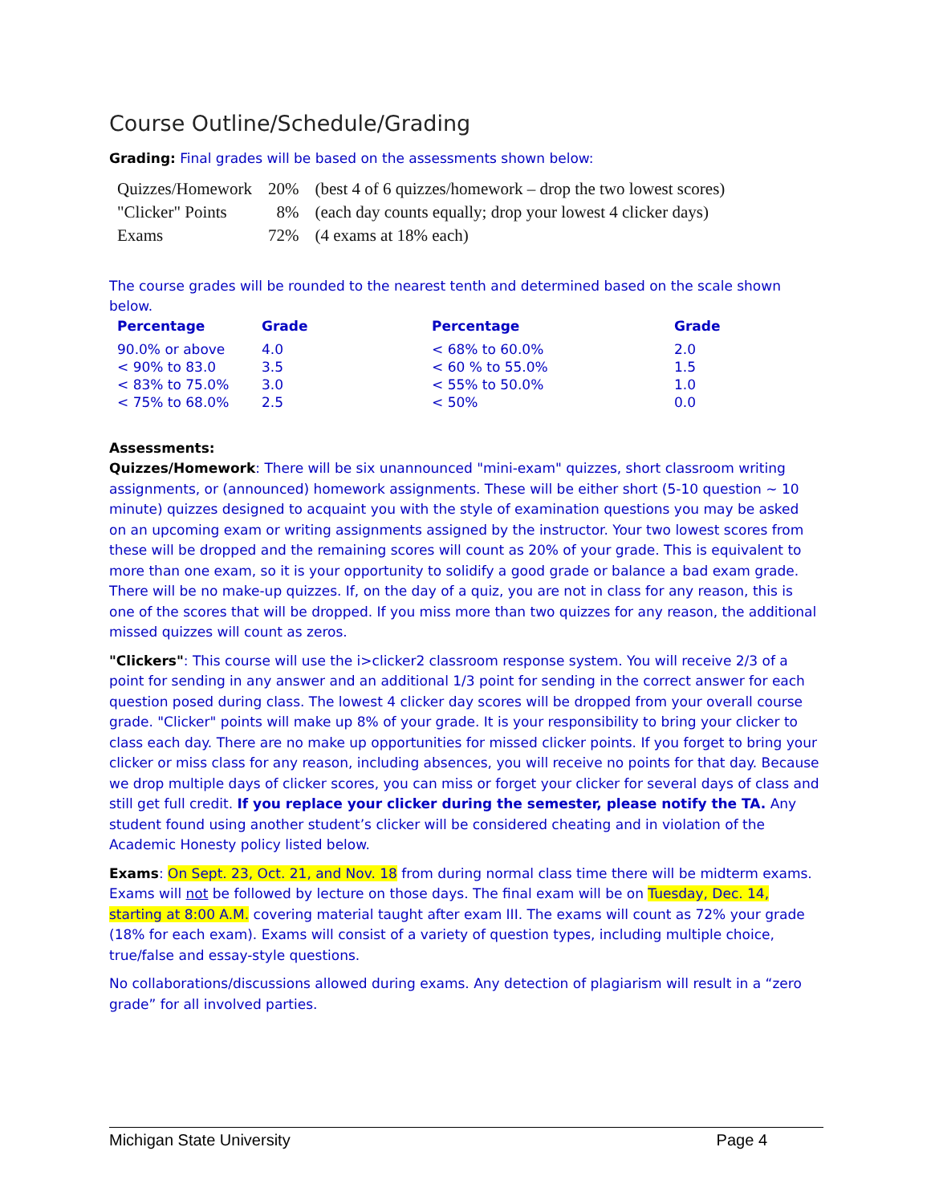Course Outline/Schedule/Grading
Grading: Final grades will be based on the assessments shown below:
| Quizzes/Homework | 20% | (best 4 of 6 quizzes/homework – drop the two lowest scores) |
| "Clicker" Points | 8% | (each day counts equally; drop your lowest 4 clicker days) |
| Exams | 72% | (4 exams at 18% each) |
The course grades will be rounded to the nearest tenth and determined based on the scale shown below.
| Percentage | Grade | Percentage | Grade |
| --- | --- | --- | --- |
| 90.0% or above | 4.0 | < 68% to 60.0% | 2.0 |
| < 90% to 83.0 | 3.5 | < 60 % to 55.0% | 1.5 |
| < 83% to 75.0% | 3.0 | < 55% to 50.0% | 1.0 |
| < 75% to 68.0% | 2.5 | < 50% | 0.0 |
Assessments:
Quizzes/Homework: There will be six unannounced "mini-exam" quizzes, short classroom writing assignments, or (announced) homework assignments. These will be either short (5-10 question ~ 10 minute) quizzes designed to acquaint you with the style of examination questions you may be asked on an upcoming exam or writing assignments assigned by the instructor. Your two lowest scores from these will be dropped and the remaining scores will count as 20% of your grade. This is equivalent to more than one exam, so it is your opportunity to solidify a good grade or balance a bad exam grade. There will be no make-up quizzes. If, on the day of a quiz, you are not in class for any reason, this is one of the scores that will be dropped. If you miss more than two quizzes for any reason, the additional missed quizzes will count as zeros.
"Clickers": This course will use the i>clicker2 classroom response system. You will receive 2/3 of a point for sending in any answer and an additional 1/3 point for sending in the correct answer for each question posed during class. The lowest 4 clicker day scores will be dropped from your overall course grade. "Clicker" points will make up 8% of your grade. It is your responsibility to bring your clicker to class each day. There are no make up opportunities for missed clicker points. If you forget to bring your clicker or miss class for any reason, including absences, you will receive no points for that day. Because we drop multiple days of clicker scores, you can miss or forget your clicker for several days of class and still get full credit. If you replace your clicker during the semester, please notify the TA. Any student found using another student’s clicker will be considered cheating and in violation of the Academic Honesty policy listed below.
Exams: On Sept. 23, Oct. 21, and Nov. 18 from during normal class time there will be midterm exams. Exams will not be followed by lecture on those days. The final exam will be on Tuesday, Dec. 14, starting at 8:00 A.M. covering material taught after exam III. The exams will count as 72% your grade (18% for each exam). Exams will consist of a variety of question types, including multiple choice, true/false and essay-style questions.
No collaborations/discussions allowed during exams. Any detection of plagiarism will result in a “zero grade” for all involved parties.
Michigan State University Page 4